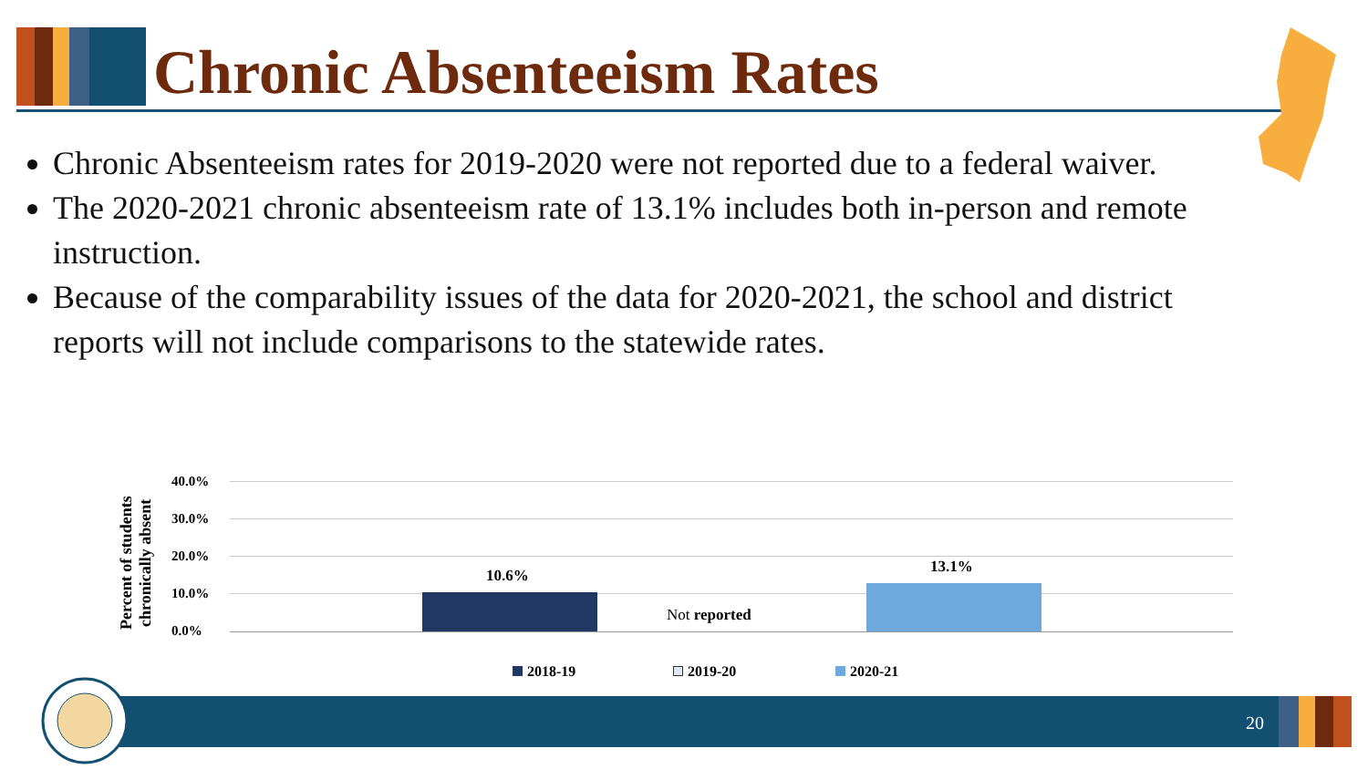Chronic Absenteeism Rates
Chronic Absenteeism rates for 2019-2020 were not reported due to a federal waiver.
The 2020-2021 chronic absenteeism rate of 13.1% includes both in-person and remote instruction.
Because of the comparability issues of the data for 2020-2021, the school and district reports will not include comparisons to the statewide rates.
Percent of students chronically absent
40.0%
30.0%
20.0%
10.0%
0.0%
10.6%
Not reported
13.1%
2018-19 2019-20 2020-21
20